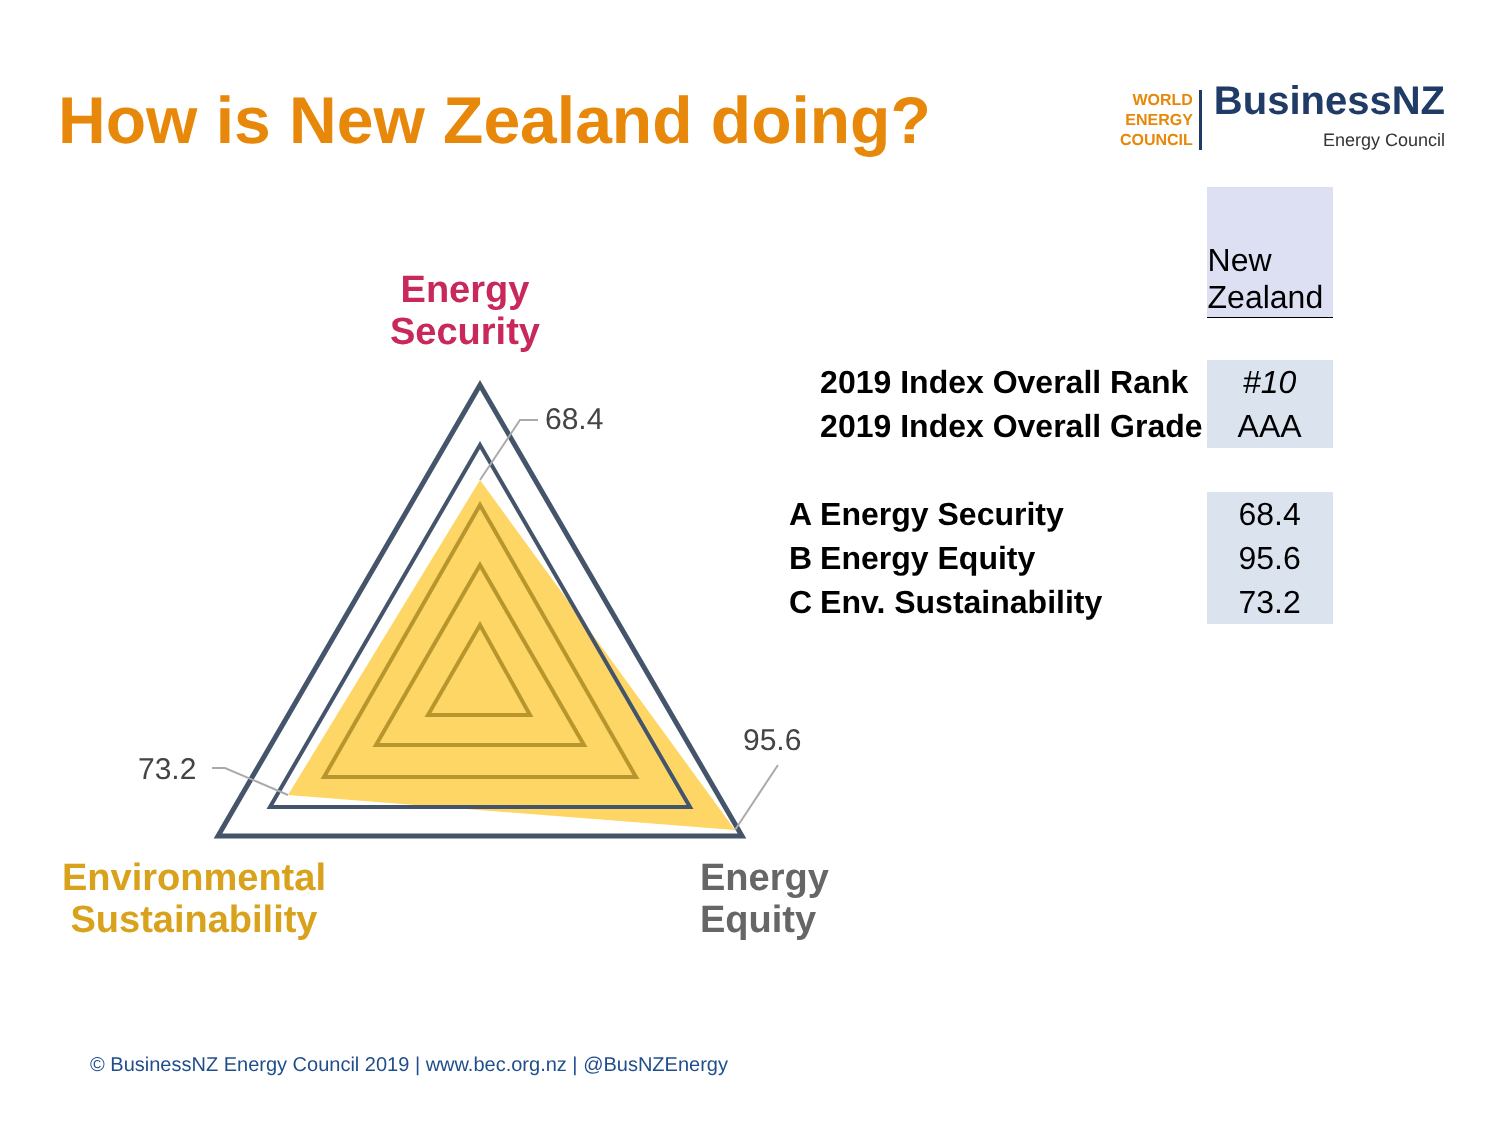How is New Zealand doing?
WORLD
ENERGY
COUNCIL
BusinessNZ
Energy Council
Energy
Security
68.4
95.6
73.2
Environmental
Sustainability
Energy
Equity
| | | New Zealand |
| | 2019 Index Overall Rank | #10 |
| | 2019 Index Overall Grade | AAA |
| A | Energy Security | 68.4 |
| B | Energy Equity | 95.6 |
| C | Env. Sustainability | 73.2 |
© BusinessNZ Energy Council 2019 | www.bec.org.nz | @BusNZEnergy